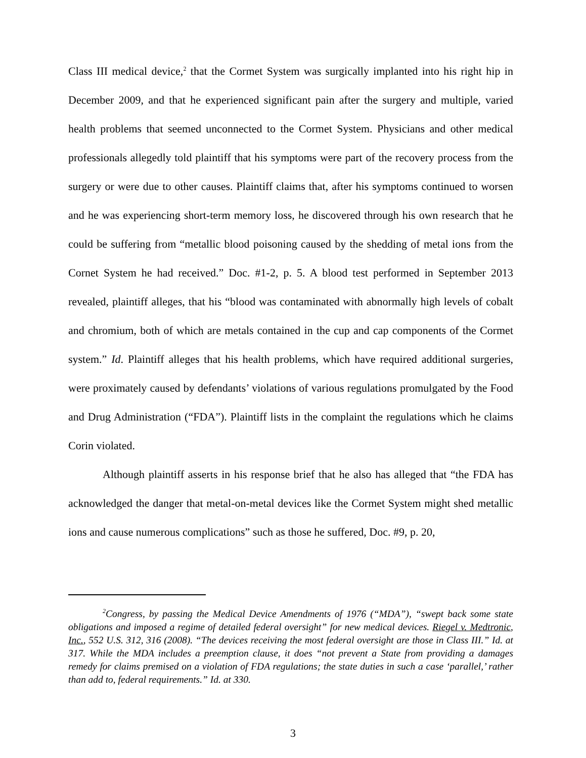Class III medical device,<sup>2</sup> that the Cormet System was surgically implanted into his right hip in December 2009, and that he experienced significant pain after the surgery and multiple, varied health problems that seemed unconnected to the Cormet System. Physicians and other medical professionals allegedly told plaintiff that his symptoms were part of the recovery process from the surgery or were due to other causes. Plaintiff claims that, after his symptoms continued to worsen and he was experiencing short-term memory loss, he discovered through his own research that he could be suffering from “metallic blood poisoning caused by the shedding of metal ions from the Cornet System he had received.” Doc. #1-2, p. 5. A blood test performed in September 2013 revealed, plaintiff alleges, that his “blood was contaminated with abnormally high levels of cobalt and chromium, both of which are metals contained in the cup and cap components of the Cormet system.” Id. Plaintiff alleges that his health problems, which have required additional surgeries, were proximately caused by defendants’ violations of various regulations promulgated by the Food and Drug Administration (“FDA”). Plaintiff lists in the complaint the regulations which he claims Corin violated.
Although plaintiff asserts in his response brief that he also has alleged that “the FDA has acknowledged the danger that metal-on-metal devices like the Cormet System might shed metallic ions and cause numerous complications” such as those he suffered, Doc. #9, p. 20,
<sup>2</sup> Congress, by passing the Medical Device Amendments of 1976 (“MDA”), “swept back some state obligations and imposed a regime of detailed federal oversight” for new medical devices. Riegel v. Medtronic, Inc., 552 U.S. 312, 316 (2008). “The devices receiving the most federal oversight are those in Class III.” Id. at 317. While the MDA includes a preemption clause, it does “not prevent a State from providing a damages remedy for claims premised on a violation of FDA regulations; the state duties in such a case ‘parallel,’ rather than add to, federal requirements.” Id. at 330.
3